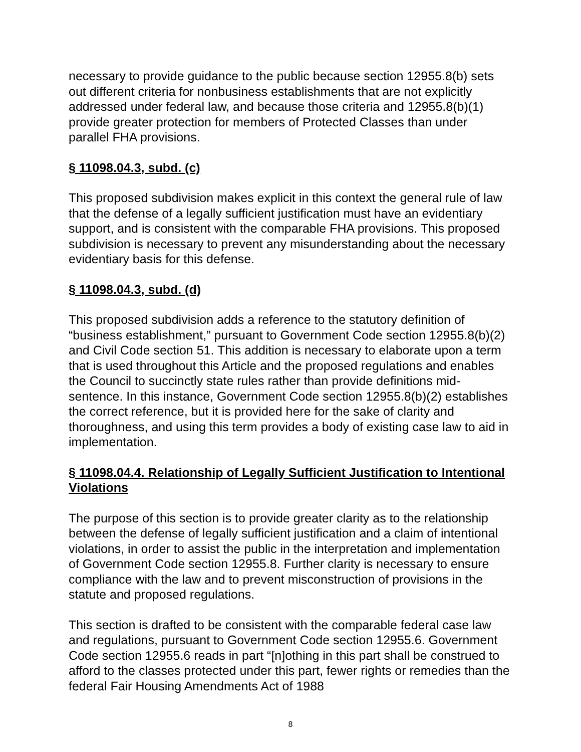necessary to provide guidance to the public because section 12955.8(b) sets out different criteria for nonbusiness establishments that are not explicitly addressed under federal law, and because those criteria and 12955.8(b)(1) provide greater protection for members of Protected Classes than under parallel FHA provisions.
§ 11098.04.3, subd. (c)
This proposed subdivision makes explicit in this context the general rule of law that the defense of a legally sufficient justification must have an evidentiary support, and is consistent with the comparable FHA provisions. This proposed subdivision is necessary to prevent any misunderstanding about the necessary evidentiary basis for this defense.
§ 11098.04.3, subd. (d)
This proposed subdivision adds a reference to the statutory definition of “business establishment,” pursuant to Government Code section 12955.8(b)(2) and Civil Code section 51. This addition is necessary to elaborate upon a term that is used throughout this Article and the proposed regulations and enables the Council to succinctly state rules rather than provide definitions mid-sentence. In this instance, Government Code section 12955.8(b)(2) establishes the correct reference, but it is provided here for the sake of clarity and thoroughness, and using this term provides a body of existing case law to aid in implementation.
§ 11098.04.4. Relationship of Legally Sufficient Justification to Intentional Violations
The purpose of this section is to provide greater clarity as to the relationship between the defense of legally sufficient justification and a claim of intentional violations, in order to assist the public in the interpretation and implementation of Government Code section 12955.8. Further clarity is necessary to ensure compliance with the law and to prevent misconstruction of provisions in the statute and proposed regulations.
This section is drafted to be consistent with the comparable federal case law and regulations, pursuant to Government Code section 12955.6. Government Code section 12955.6 reads in part “[n]othing in this part shall be construed to afford to the classes protected under this part, fewer rights or remedies than the federal Fair Housing Amendments Act of 1988
8